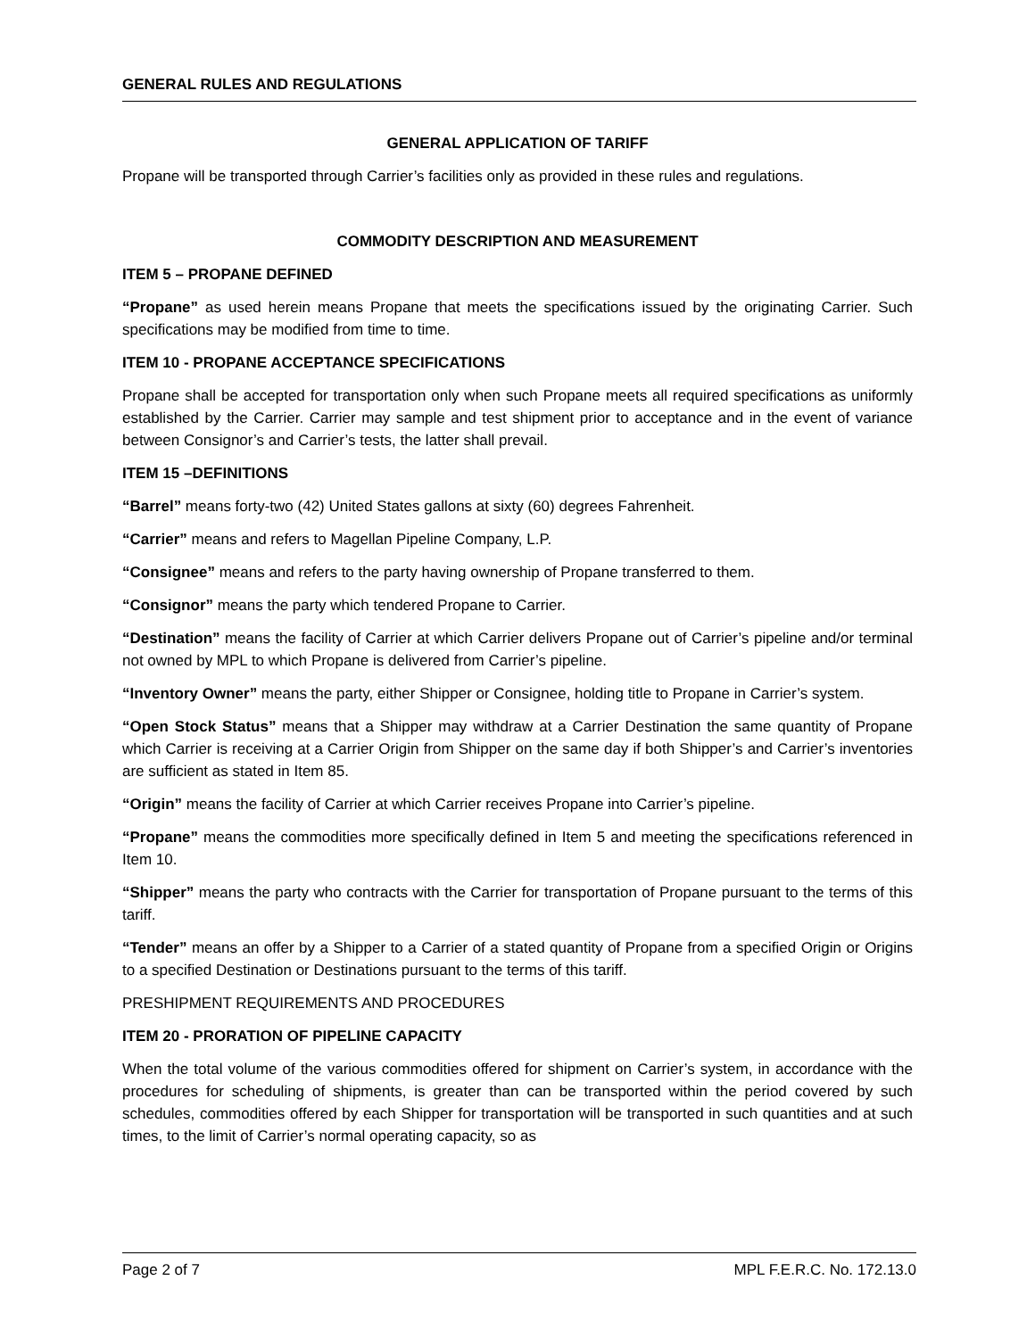GENERAL RULES AND REGULATIONS
GENERAL APPLICATION OF TARIFF
Propane will be transported through Carrier’s facilities only as provided in these rules and regulations.
COMMODITY DESCRIPTION AND MEASUREMENT
ITEM 5 – PROPANE DEFINED
“Propane” as used herein means Propane that meets the specifications issued by the originating Carrier. Such specifications may be modified from time to time.
ITEM 10 - PROPANE ACCEPTANCE SPECIFICATIONS
Propane shall be accepted for transportation only when such Propane meets all required specifications as uniformly established by the Carrier. Carrier may sample and test shipment prior to acceptance and in the event of variance between Consignor’s and Carrier’s tests, the latter shall prevail.
ITEM 15 –DEFINITIONS
“Barrel” means forty-two (42) United States gallons at sixty (60) degrees Fahrenheit.
“Carrier” means and refers to Magellan Pipeline Company, L.P.
“Consignee” means and refers to the party having ownership of Propane transferred to them.
“Consignor” means the party which tendered Propane to Carrier.
“Destination” means the facility of Carrier at which Carrier delivers Propane out of Carrier’s pipeline and/or terminal not owned by MPL to which Propane is delivered from Carrier’s pipeline.
“Inventory Owner” means the party, either Shipper or Consignee, holding title to Propane in Carrier’s system.
“Open Stock Status” means that a Shipper may withdraw at a Carrier Destination the same quantity of Propane which Carrier is receiving at a Carrier Origin from Shipper on the same day if both Shipper’s and Carrier’s inventories are sufficient as stated in Item 85.
“Origin” means the facility of Carrier at which Carrier receives Propane into Carrier’s pipeline.
“Propane” means the commodities more specifically defined in Item 5 and meeting the specifications referenced in Item 10.
“Shipper” means the party who contracts with the Carrier for transportation of Propane pursuant to the terms of this tariff.
“Tender” means an offer by a Shipper to a Carrier of a stated quantity of Propane from a specified Origin or Origins to a specified Destination or Destinations pursuant to the terms of this tariff.
PRESHIPMENT REQUIREMENTS AND PROCEDURES
ITEM 20 - PRORATION OF PIPELINE CAPACITY
When the total volume of the various commodities offered for shipment on Carrier’s system, in accordance with the procedures for scheduling of shipments, is greater than can be transported within the period covered by such schedules, commodities offered by each Shipper for transportation will be transported in such quantities and at such times, to the limit of Carrier’s normal operating capacity, so as
Page 2 of 7 MPL F.E.R.C. No. 172.13.0